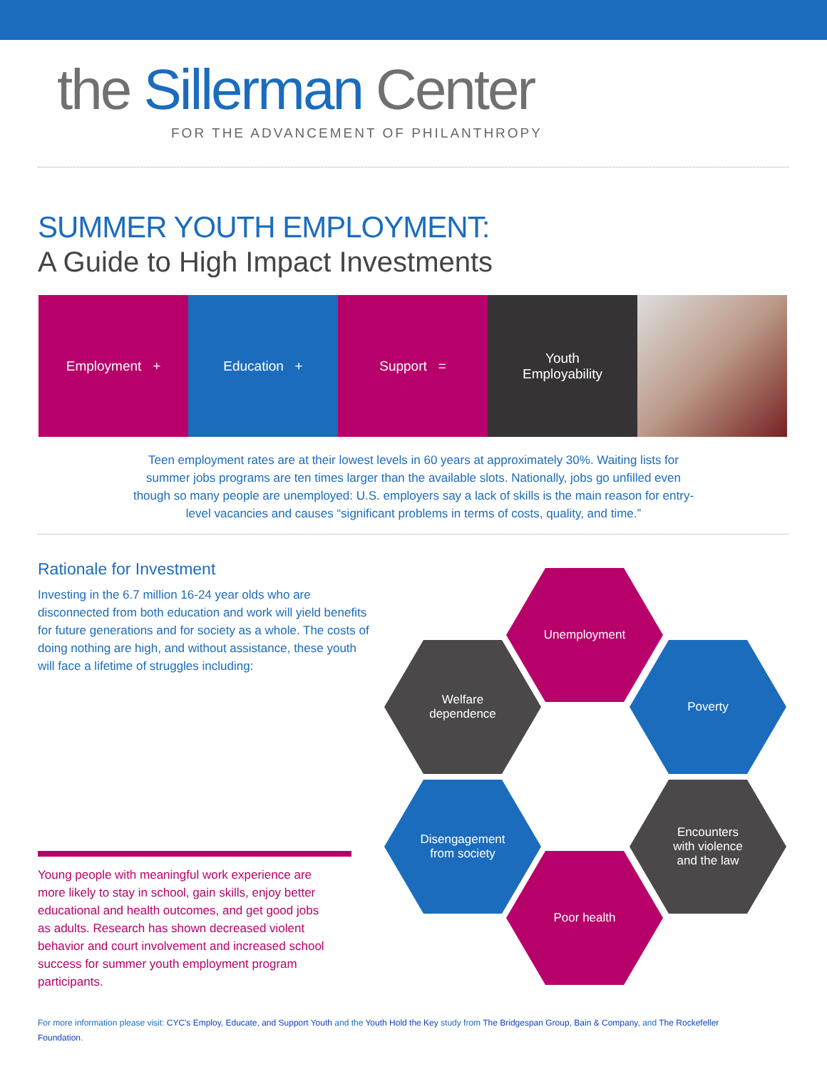the Sillerman Center
FOR THE ADVANCEMENT OF PHILANTHROPY
SUMMER YOUTH EMPLOYMENT:
A Guide to High Impact Investments
Employment + Education + Support = Youth
Employability
Teen employment rates are at their lowest levels in 60 years at approximately 30%. Waiting lists for summer jobs programs are ten times larger than the available slots. Nationally, jobs go unfilled even though so many people are unemployed: U.S. employers say a lack of skills is the main reason for entry-level vacancies and causes “significant problems in terms of costs, quality, and time.”
Rationale for Investment
Investing in the 6.7 million 16-24 year olds who are disconnected from both education and work will yield benefits for future generations and for society as a whole. The costs of doing nothing are high, and without assistance, these youth will face a lifetime of struggles including:
Unemployment
Welfare
dependence
Poverty
Disengagement
from society
Encounters
with violence
and the law
Poor health
Young people with meaningful work experience are more likely to stay in school, gain skills, enjoy better educational and health outcomes, and get good jobs as adults. Research has shown decreased violent behavior and court involvement and increased school success for summer youth employment program participants.
For more information please visit: CYC's Employ, Educate, and Support Youth and the Youth Hold the Key study from The Bridgespan Group, Bain & Company, and The Rockefeller Foundation.